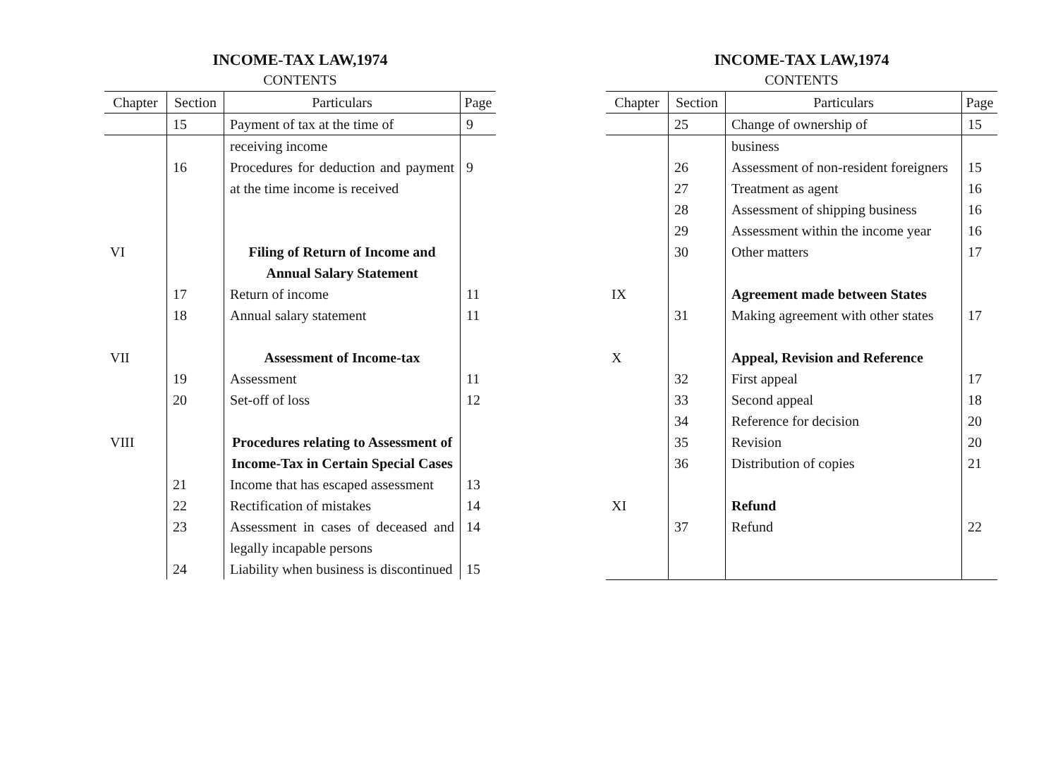INCOME-TAX LAW,1974
CONTENTS
| Chapter | Section | Particulars | Page |
| --- | --- | --- | --- |
| | 15 | Payment of tax at the time of | 9 |
| | | receiving income | |
| | 16 | Procedures for deduction and payment at the time income is received | 9 |
| VI | | Filing of Return of Income and Annual Salary Statement | |
| | 17 | Return of income | 11 |
| | 18 | Annual salary statement | 11 |
| VII | | Assessment of Income-tax | |
| | 19 | Assessment | 11 |
| | 20 | Set-off of loss | 12 |
| VIII | | Procedures relating to Assessment of Income-Tax in Certain Special Cases | |
| | 21 | Income that has escaped assessment | 13 |
| | 22 | Rectification of mistakes | 14 |
| | 23 | Assessment in cases of deceased and legally incapable persons | 14 |
| | 24 | Liability when business is discontinued | 15 |
INCOME-TAX LAW,1974
CONTENTS
| Chapter | Section | Particulars | Page |
| --- | --- | --- | --- |
| | 25 | Change of ownership of | 15 |
| | | business | |
| | 26 | Assessment of non-resident foreigners | 15 |
| | 27 | Treatment as agent | 16 |
| | 28 | Assessment of shipping business | 16 |
| | 29 | Assessment within the income year | 16 |
| | 30 | Other matters | 17 |
| IX | | Agreement made between States | |
| | 31 | Making agreement with other states | 17 |
| X | | Appeal, Revision and Reference | |
| | 32 | First appeal | 17 |
| | 33 | Second appeal | 18 |
| | 34 | Reference for decision | 20 |
| | 35 | Revision | 20 |
| | 36 | Distribution of copies | 21 |
| XI | | Refund | |
| | 37 | Refund | 22 |